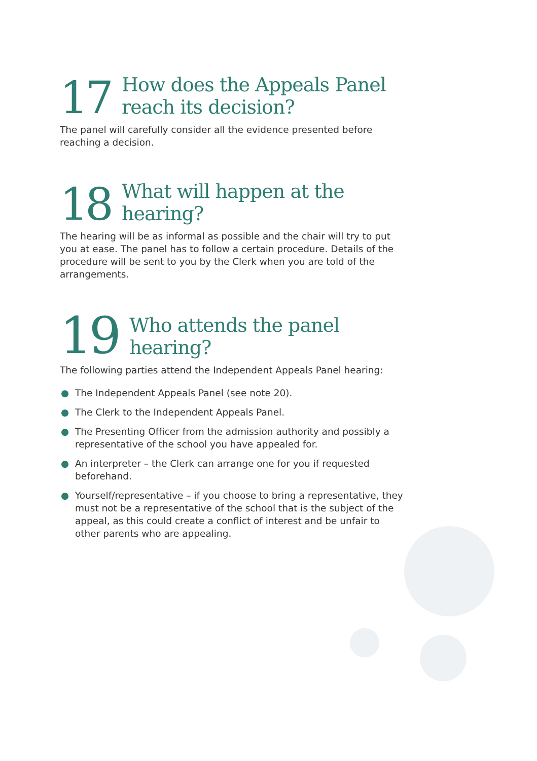17 How does the Appeals Panel
reach its decision?
The panel will carefully consider all the evidence presented before reaching a decision.
18 What will happen at the
hearing?
The hearing will be as informal as possible and the chair will try to put you at ease. The panel has to follow a certain procedure. Details of the procedure will be sent to you by the Clerk when you are told of the arrangements.
19 Who attends the panel hearing?
The following parties attend the Independent Appeals Panel hearing:
● The Independent Appeals Panel (see note 20).
● The Clerk to the Independent Appeals Panel.
● The Presenting Officer from the admission authority and possibly a representative of the school you have appealed for.
● An interpreter – the Clerk can arrange one for you if requested beforehand.
● Yourself/representative – if you choose to bring a representative, they must not be a representative of the school that is the subject of the appeal, as this could create a conflict of interest and be unfair to other parents who are appealing.